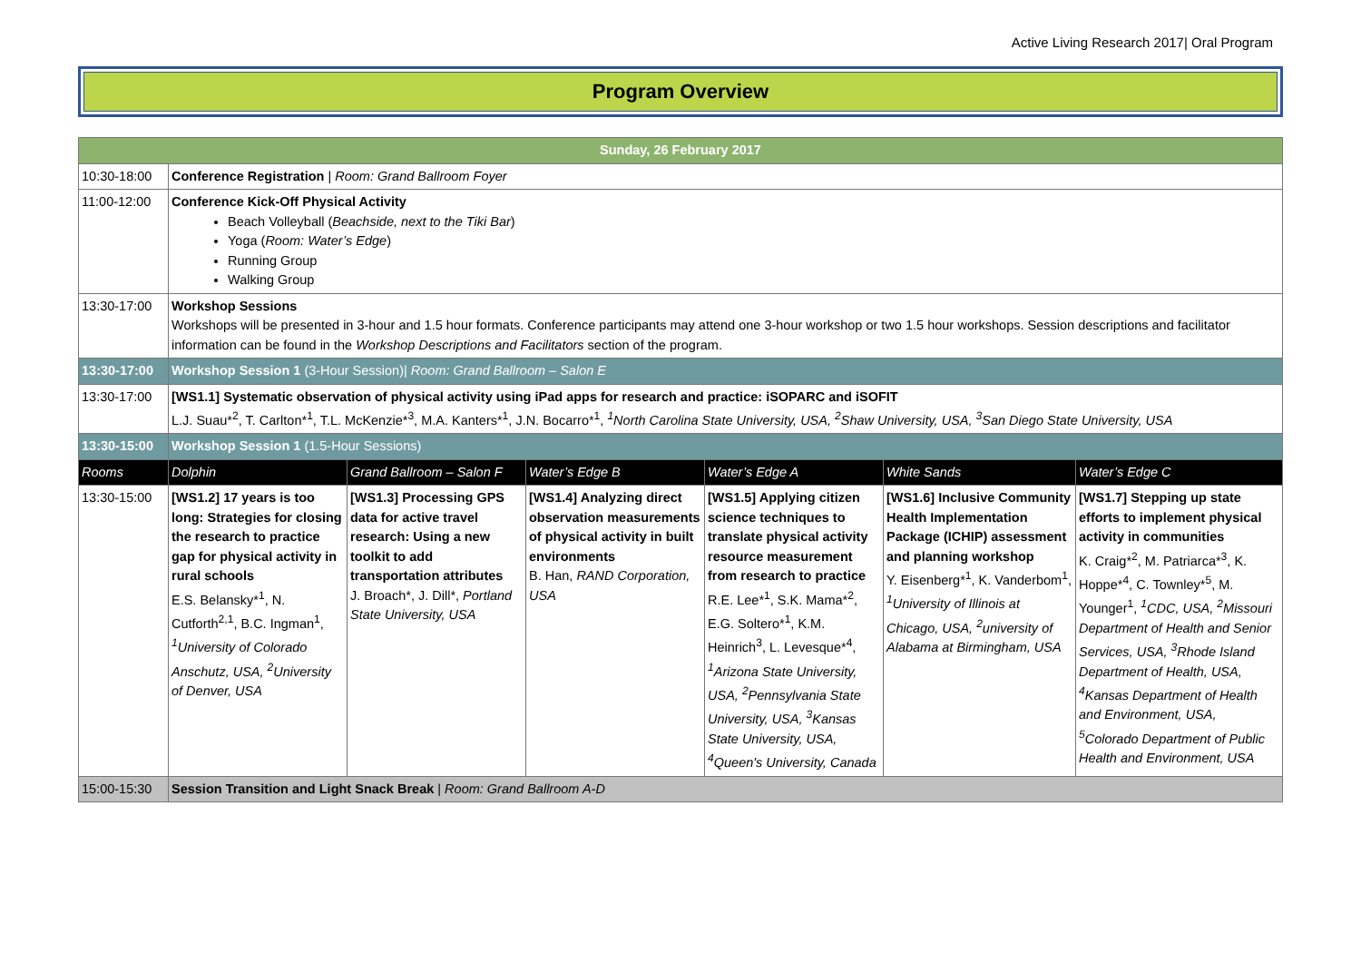Active Living Research 2017| Oral Program
Program Overview
| Sunday, 26 February 2017 | | | | | | |
| 10:30-18:00 | Conference Registration / Room: Grand Ballroom Foyer | | | | | |
| 11:00-12:00 | Conference Kick-Off Physical Activity Beach Volleyball ( Beachside, next to the Tiki Bar ) Yoga ( Room: Water’s Edge ) Running Group Walking Group | | | | | |
| 13:30-17:00 | Workshop Sessions Workshops will be presented in 3-hour and 1.5 hour formats. Conference participants may attend one 3-hour workshop or two 1.5 hour workshops. Session descriptions and facilitator information can be found in the Workshop Descriptions and Facilitators section of the program. | | | | | |
| 13:30-17:00 | Workshop Session 1 (3-Hour Session)/ Room: Grand Ballroom – Salon E | | | | | |
| 13:30-17:00 | [WS1.1] Systematic observation of physical activity using iPad apps for research and practice: iSOPARC and iSOFIT L.J. Suau*<sup>2</sup>, T. Carlton*<sup>1</sup>, T.L. McKenzie*<sup>3</sup>, M.A. Kanters*<sup>1</sup>, J.N. Bocarro*<sup>1</sup>, <sup>1</sup>North Carolina State University, USA, <sup>2</sup>Shaw University, USA, <sup>3</sup>San Diego State University, USA | | | | | |
| 13:30-15:00 | Workshop Session 1 (1.5-Hour Sessions) | | | | | |
| Rooms | Dolphin | Grand Ballroom – Salon F | Water’s Edge B | Water’s Edge A | White Sands | Water’s Edge C |
| 13:30-15:00 | [WS1.2] 17 years is too long: Strategies for closing the research to practice gap for physical activity in rural schools E.S. Belansky*<sup>1</sup>, N. Cutforth<sup>2,1</sup>, B.C. Ingman<sup>1</sup>, <sup>1</sup>University of Colorado Anschutz, USA, <sup>2</sup>University of Denver, USA | [WS1.3] Processing GPS data for active travel research: Using a new toolkit to add transportation attributes J. Broach*, J. Dill*, Portland State University, USA | [WS1.4] Analyzing direct observation measurements of physical activity in built environments B. Han, RAND Corporation, USA | [WS1.5] Applying citizen science techniques to translate physical activity resource measurement from research to practice R.E. Lee*<sup>1</sup>, S.K. Mama*<sup>2</sup>, E.G. Soltero*<sup>1</sup>, K.M. Heinrich<sup>3</sup>, L. Levesque*<sup>4</sup>, <sup>1</sup>Arizona State University, USA, <sup>2</sup>Pennsylvania State University, USA, <sup>3</sup>Kansas State University, USA, <sup>4</sup>Queen's University, Canada | [WS1.6] Inclusive Community Health Implementation Package (ICHIP) assessment and planning workshop Y. Eisenberg*<sup>1</sup>, K. Vanderbom<sup>1</sup>, <sup>1</sup>University of Illinois at Chicago, USA, <sup>2</sup>university of Alabama at Birmingham, USA | [WS1.7] Stepping up state efforts to implement physical activity in communities K. Craig*<sup>2</sup>, M. Patriarca*<sup>3</sup>, K. Hoppe*<sup>4</sup>, C. Townley*<sup>5</sup>, M. Younger<sup>1</sup>, <sup>1</sup>CDC, USA, <sup>2</sup>Missouri Department of Health and Senior Services, USA, <sup>3</sup>Rhode Island Department of Health, USA, <sup>4</sup>Kansas Department of Health and Environment, USA, <sup>5</sup>Colorado Department of Public Health and Environment, USA |
| 15:00-15:30 | Session Transition and Light Snack Break / Room: Grand Ballroom A-D | | | | | |